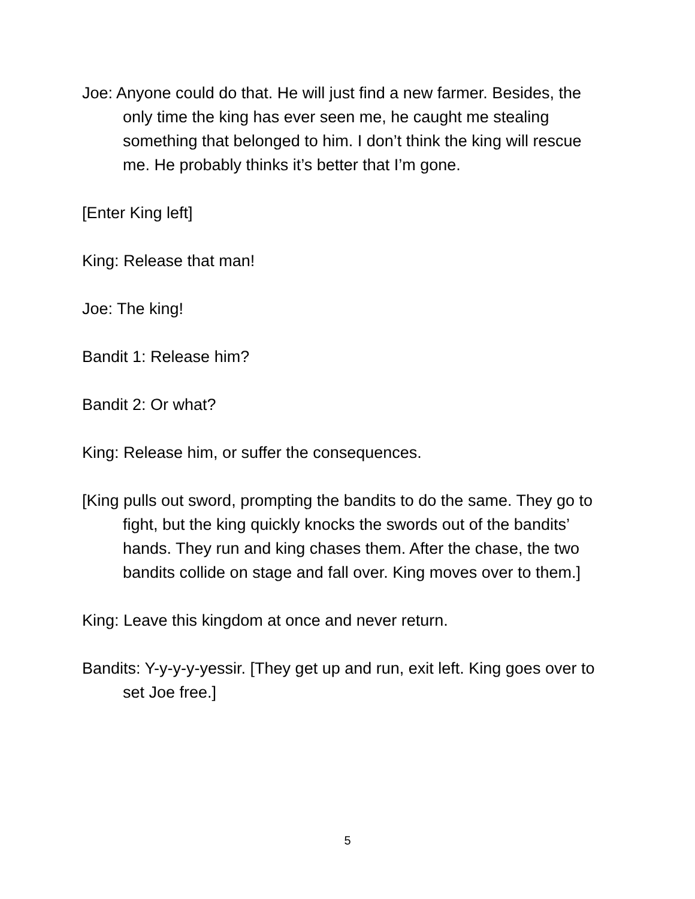Joe: Anyone could do that. He will just find a new farmer. Besides, the only time the king has ever seen me, he caught me stealing something that belonged to him. I don’t think the king will rescue me. He probably thinks it’s better that I’m gone.
[Enter King left]
King: Release that man!
Joe: The king!
Bandit 1: Release him?
Bandit 2: Or what?
King: Release him, or suffer the consequences.
[King pulls out sword, prompting the bandits to do the same. They go to fight, but the king quickly knocks the swords out of the bandits’ hands. They run and king chases them. After the chase, the two bandits collide on stage and fall over. King moves over to them.]
King: Leave this kingdom at once and never return.
Bandits: Y-y-y-y-yessir. [They get up and run, exit left. King goes over to set Joe free.]
5